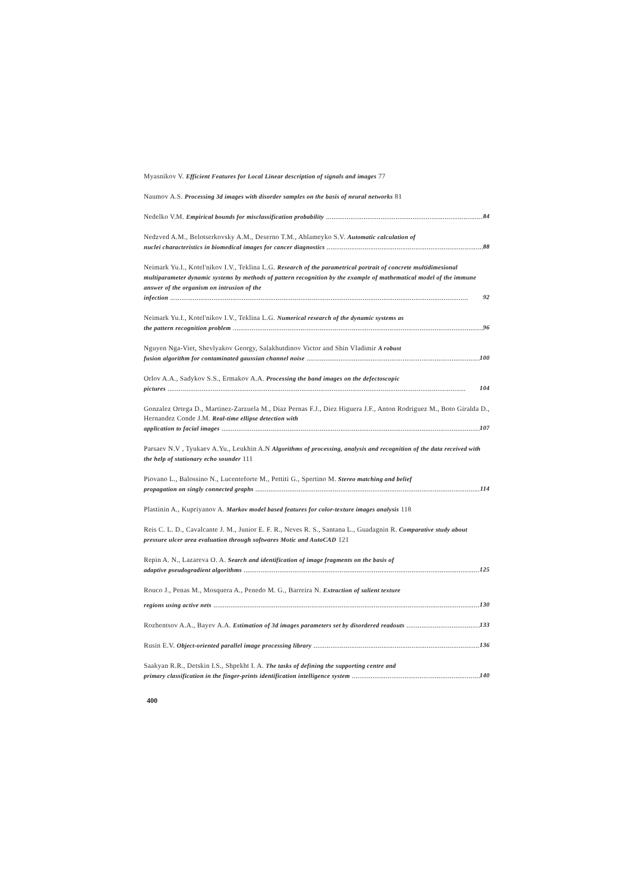Myasnikov V. Efficient Features for Local Linear description of signals and images 77
Naumov A.S. Processing 3d images with disorder samples on the basis of neural networks 81
Nedelko V.M. Empirical bounds for misclassification probability 84
Nedzved A.M., Belotserkovsky A.M., Deserno T.M., Ablameyko S.V. Automatic calculation of
nuclei characteristics in biomedical images for cancer diagnostics 88
Neimark Yu.I., Kotel'nikov I.V., Teklina L.G. Research of the parametrical portrait of concrete multidimesional multiparameter dynamic systems by methods of pattern recognition by the example of mathematical model of the immune answer of the organism on intrusion of the
infection 92
Neimark Yu.I., Kotel'nikov I.V., Teklina L.G. Numerical research of the dynamic systems as
the pattern recognition problem 96
Nguyen Nga-Viet, Shevlyakov Georgy, Salakhutdinov Victor and Shin Vladimir A robust
fusion algorithm for contaminated gaussian channel noise 100
Orlov A.A., Sadykov S.S., Ermakov A.A. Processing the band images on the defectoscopic
pictures 104
Gonzalez Ortega D., Martinez-Zarzuela M., Diaz Pernas F.J., Diez Higuera J.F., Anton Rodriguez M., Boto Giralda D., Hernandez Conde J.M. Real-time ellipse detection with
application to facial images 107
Parsaev N.V , Tyukaev A.Yu., Leukhin A.N Algorithms of processing, analysis and recognition of the data received with the help of stationary echo sounder 111
Piovano L., Balossino N., Lucenteforte M., Pettiti G., Spertino M. Stereo matching and belief
propagation on singly connected graphs 114
Plastinin A., Kupriyanov A. Markov model based features for color-texture images analysis 118
Reis C. L. D., Cavalcante J. M., Junior E. F. R., Neves R. S., Santana L., Guadagnin R. Comparative study about pressure ulcer area evaluation through softwares Motic and AutoCAD 121
Repin A. N., Lazareva O. A. Search and identification of image fragments on the basis of
adaptive pseudogradient algorithms 125
Rouco J., Penas M., Mosquera A., Penedo M. G., Barreira N. Extraction of salient texture
regions using active nets 130
Rozhentsov A.A., Bayev A.A. Estimation of 3d images parameters set by disordered readouts 133
Rusin E.V. Object-oriented parallel image processing library 136
Saakyan R.R., Detskin I.S., Shpekht I. A. The tasks of defining the supporting centre and
primary classification in the finger-prints identification intelligence system 140
400